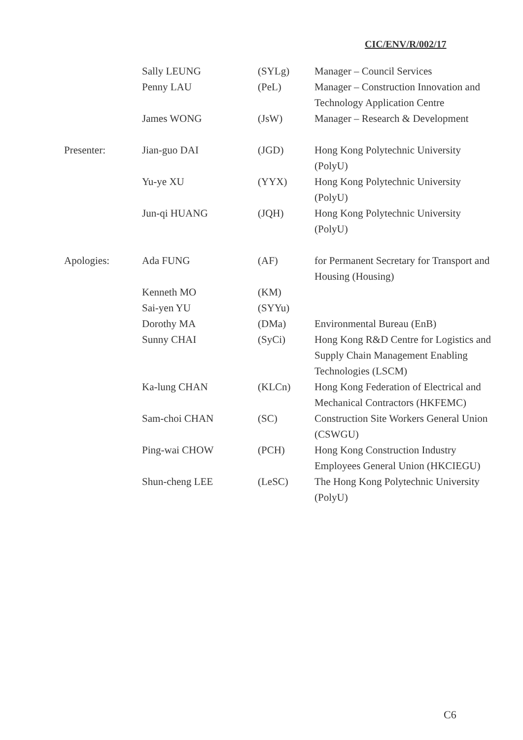CIC/ENV/R/002/17
| | Sally LEUNG | (SYLg) | Manager – Council Services |
| | Penny LAU | (PeL) | Manager – Construction Innovation and Technology Application Centre |
| | James WONG | (JsW) | Manager – Research & Development |
| Presenter: | Jian-guo DAI | (JGD) | Hong Kong Polytechnic University (PolyU) |
| | Yu-ye XU | (YYX) | Hong Kong Polytechnic University (PolyU) |
| | Jun-qi HUANG | (JQH) | Hong Kong Polytechnic University (PolyU) |
| Apologies: | Ada FUNG | (AF) | for Permanent Secretary for Transport and Housing (Housing) |
| | Kenneth MO | (KM) | |
| | Sai-yen YU | (SYYu) | |
| | Dorothy MA | (DMa) | Environmental Bureau (EnB) |
| | Sunny CHAI | (SyCi) | Hong Kong R&D Centre for Logistics and Supply Chain Management Enabling Technologies (LSCM) |
| | Ka-lung CHAN | (KLCn) | Hong Kong Federation of Electrical and Mechanical Contractors (HKFEMC) |
| | Sam-choi CHAN | (SC) | Construction Site Workers General Union (CSWGU) |
| | Ping-wai CHOW | (PCH) | Hong Kong Construction Industry Employees General Union (HKCIEGU) |
| | Shun-cheng LEE | (LeSC) | The Hong Kong Polytechnic University (PolyU) |
C6